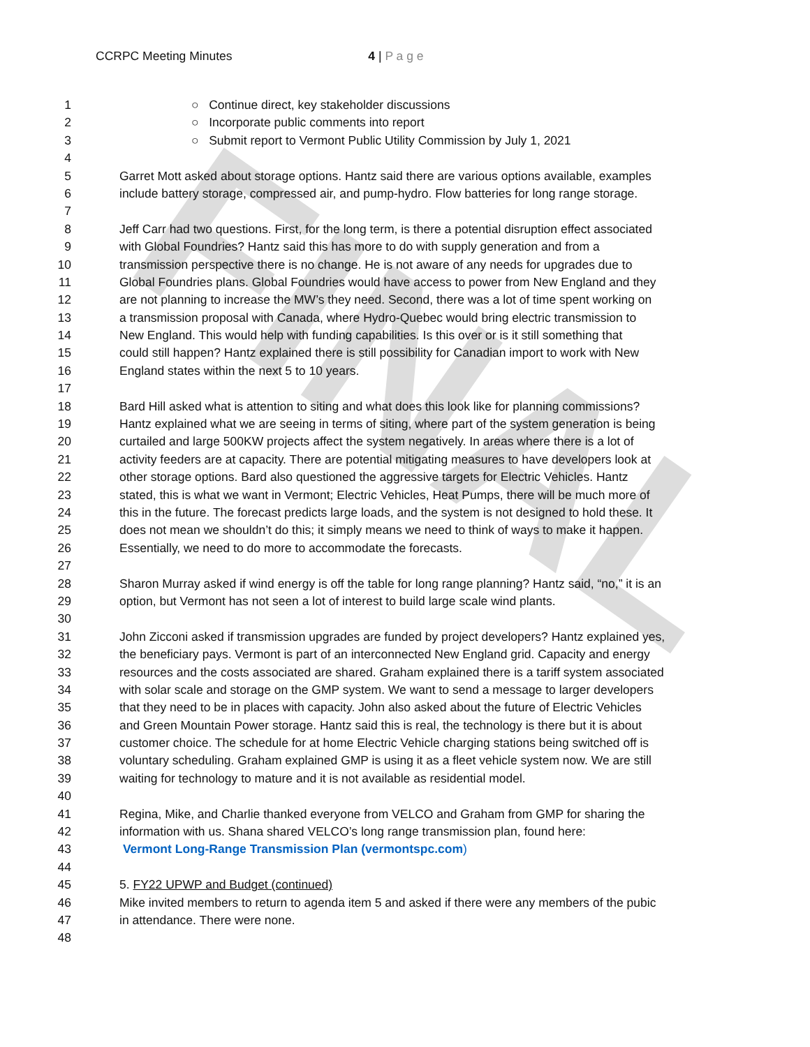FINAL
CCRPC Meeting Minutes 4 | P a g e
1 ○ Continue direct, key stakeholder discussions
2 ○ Incorporate public comments into report
3 ○ Submit report to Vermont Public Utility Commission by July 1, 2021
4
5 Garret Mott asked about storage options. Hantz said there are various options available, examples
6 include battery storage, compressed air, and pump-hydro. Flow batteries for long range storage.
7
8 Jeff Carr had two questions. First, for the long term, is there a potential disruption effect associated
9 with Global Foundries? Hantz said this has more to do with supply generation and from a
10 transmission perspective there is no change. He is not aware of any needs for upgrades due to
11 Global Foundries plans. Global Foundries would have access to power from New England and they
12 are not planning to increase the MW’s they need. Second, there was a lot of time spent working on
13 a transmission proposal with Canada, where Hydro-Quebec would bring electric transmission to
14 New England. This would help with funding capabilities. Is this over or is it still something that
15 could still happen? Hantz explained there is still possibility for Canadian import to work with New
16 England states within the next 5 to 10 years.
17
18 Bard Hill asked what is attention to siting and what does this look like for planning commissions?
19 Hantz explained what we are seeing in terms of siting, where part of the system generation is being
20 curtailed and large 500KW projects affect the system negatively. In areas where there is a lot of
21 activity feeders are at capacity. There are potential mitigating measures to have developers look at
22 other storage options. Bard also questioned the aggressive targets for Electric Vehicles. Hantz
23 stated, this is what we want in Vermont; Electric Vehicles, Heat Pumps, there will be much more of
24 this in the future. The forecast predicts large loads, and the system is not designed to hold these. It
25 does not mean we shouldn’t do this; it simply means we need to think of ways to make it happen.
26 Essentially, we need to do more to accommodate the forecasts.
27
28 Sharon Murray asked if wind energy is off the table for long range planning? Hantz said, “no,” it is an
29 option, but Vermont has not seen a lot of interest to build large scale wind plants.
30
31 John Zicconi asked if transmission upgrades are funded by project developers? Hantz explained yes,
32 the beneficiary pays. Vermont is part of an interconnected New England grid. Capacity and energy
33 resources and the costs associated are shared. Graham explained there is a tariff system associated
34 with solar scale and storage on the GMP system. We want to send a message to larger developers
35 that they need to be in places with capacity. John also asked about the future of Electric Vehicles
36 and Green Mountain Power storage. Hantz said this is real, the technology is there but it is about
37 customer choice. The schedule for at home Electric Vehicle charging stations being switched off is
38 voluntary scheduling. Graham explained GMP is using it as a fleet vehicle system now. We are still
39 waiting for technology to mature and it is not available as residential model.
40
41 Regina, Mike, and Charlie thanked everyone from VELCO and Graham from GMP for sharing the
42 information with us. Shana shared VELCO’s long range transmission plan, found here:
43 Vermont Long-Range Transmission Plan (vermontspc.com)
44
45 5. FY22 UPWP and Budget (continued)
46 Mike invited members to return to agenda item 5 and asked if there were any members of the pubic
47 in attendance. There were none.
48